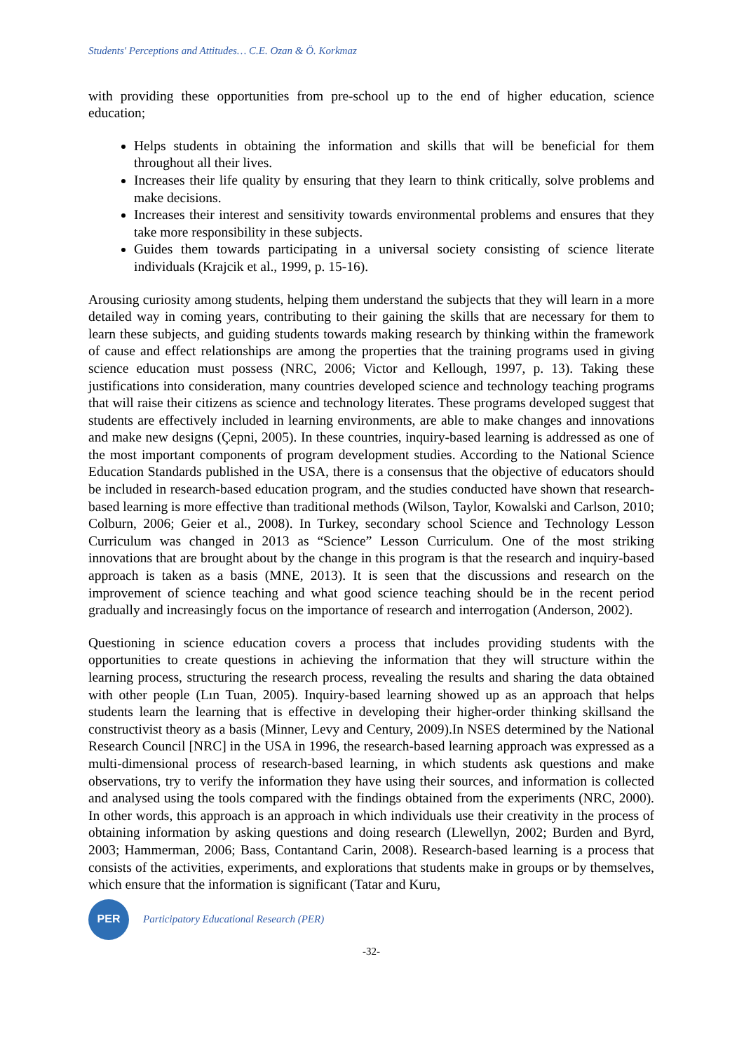Students' Perceptions and Attitudes… C.E. Ozan & Ö. Korkmaz
with providing these opportunities from pre-school up to the end of higher education, science education;
Helps students in obtaining the information and skills that will be beneficial for them throughout all their lives.
Increases their life quality by ensuring that they learn to think critically, solve problems and make decisions.
Increases their interest and sensitivity towards environmental problems and ensures that they take more responsibility in these subjects.
Guides them towards participating in a universal society consisting of science literate individuals (Krajcik et al., 1999, p. 15-16).
Arousing curiosity among students, helping them understand the subjects that they will learn in a more detailed way in coming years, contributing to their gaining the skills that are necessary for them to learn these subjects, and guiding students towards making research by thinking within the framework of cause and effect relationships are among the properties that the training programs used in giving science education must possess (NRC, 2006; Victor and Kellough, 1997, p. 13). Taking these justifications into consideration, many countries developed science and technology teaching programs that will raise their citizens as science and technology literates. These programs developed suggest that students are effectively included in learning environments, are able to make changes and innovations and make new designs (Çepni, 2005). In these countries, inquiry-based learning is addressed as one of the most important components of program development studies. According to the National Science Education Standards published in the USA, there is a consensus that the objective of educators should be included in research-based education program, and the studies conducted have shown that research-based learning is more effective than traditional methods (Wilson, Taylor, Kowalski and Carlson, 2010; Colburn, 2006; Geier et al., 2008). In Turkey, secondary school Science and Technology Lesson Curriculum was changed in 2013 as “Science” Lesson Curriculum. One of the most striking innovations that are brought about by the change in this program is that the research and inquiry-based approach is taken as a basis (MNE, 2013). It is seen that the discussions and research on the improvement of science teaching and what good science teaching should be in the recent period gradually and increasingly focus on the importance of research and interrogation (Anderson, 2002).
Questioning in science education covers a process that includes providing students with the opportunities to create questions in achieving the information that they will structure within the learning process, structuring the research process, revealing the results and sharing the data obtained with other people (Lın Tuan, 2005). Inquiry-based learning showed up as an approach that helps students learn the learning that is effective in developing their higher-order thinking skillsand the constructivist theory as a basis (Minner, Levy and Century, 2009).In NSES determined by the National Research Council [NRC] in the USA in 1996, the research-based learning approach was expressed as a multi-dimensional process of research-based learning, in which students ask questions and make observations, try to verify the information they have using their sources, and information is collected and analysed using the tools compared with the findings obtained from the experiments (NRC, 2000). In other words, this approach is an approach in which individuals use their creativity in the process of obtaining information by asking questions and doing research (Llewellyn, 2002; Burden and Byrd, 2003; Hammerman, 2006; Bass, Contantand Carin, 2008). Research-based learning is a process that consists of the activities, experiments, and explorations that students make in groups or by themselves, which ensure that the information is significant (Tatar and Kuru,
PER
Participatory Educational Research (PER)
-32-